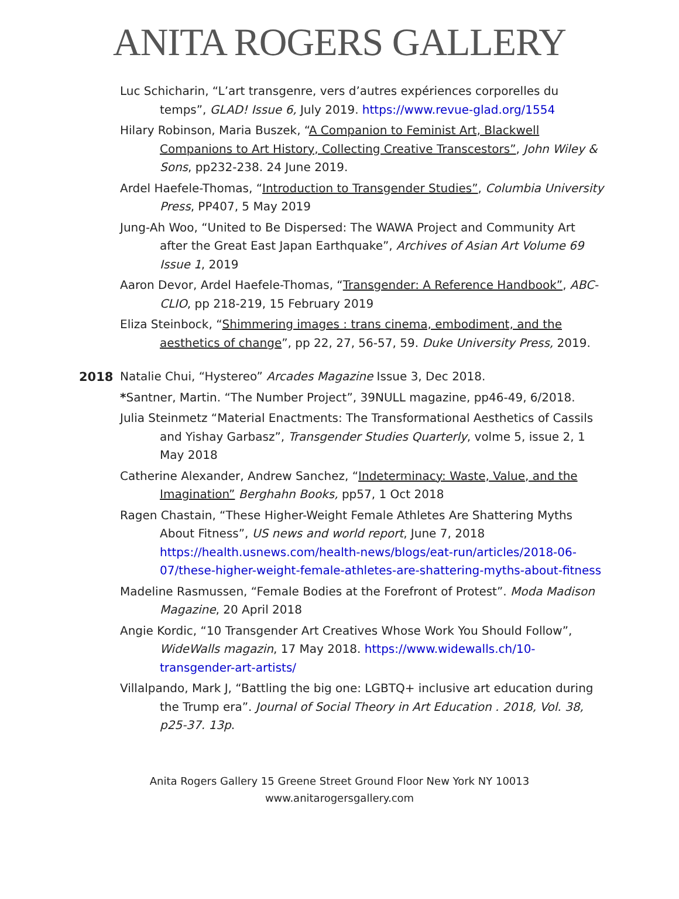ANITA ROGERS GALLERY
Luc Schicharin, “L’art transgenre, vers d’autres expériences corporelles du temps”, GLAD! Issue 6, July 2019. https://www.revue-glad.org/1554
Hilary Robinson, Maria Buszek, “A Companion to Feminist Art, Blackwell Companions to Art History, Collecting Creative Transcestors”, John Wiley & Sons, pp232-238. 24 June 2019.
Ardel Haefele-Thomas, “Introduction to Transgender Studies”, Columbia University Press, PP407, 5 May 2019
Jung-Ah Woo, “United to Be Dispersed: The WAWA Project and Community Art after the Great East Japan Earthquake”, Archives of Asian Art Volume 69 Issue 1, 2019
Aaron Devor, Ardel Haefele-Thomas, “Transgender: A Reference Handbook”, ABC-CLIO, pp 218-219, 15 February 2019
Eliza Steinbock, “Shimmering images : trans cinema, embodiment, and the aesthetics of change”, pp 22, 27, 56-57, 59. Duke University Press, 2019.
2018
Natalie Chui, “Hystereo” Arcades Magazine Issue 3, Dec 2018.
*Santner, Martin. “The Number Project”, 39NULL magazine, pp46-49, 6/2018.
Julia Steinmetz “Material Enactments: The Transformational Aesthetics of Cassils and Yishay Garbasz”, Transgender Studies Quarterly, volme 5, issue 2, 1 May 2018
Catherine Alexander, Andrew Sanchez, “Indeterminacy: Waste, Value, and the Imagination” Berghahn Books, pp57, 1 Oct 2018
Ragen Chastain, “These Higher-Weight Female Athletes Are Shattering Myths About Fitness”, US news and world report, June 7, 2018 https://health.usnews.com/health-news/blogs/eat-run/articles/2018-06-07/these-higher-weight-female-athletes-are-shattering-myths-about-fitness
Madeline Rasmussen, “Female Bodies at the Forefront of Protest”. Moda Madison Magazine, 20 April 2018
Angie Kordic, “10 Transgender Art Creatives Whose Work You Should Follow”, WideWalls magazin, 17 May 2018. https://www.widewalls.ch/10-transgender-art-artists/
Villalpando, Mark J, “Battling the big one: LGBTQ+ inclusive art education during the Trump era”. Journal of Social Theory in Art Education . 2018, Vol. 38, p25-37. 13p.
Anita Rogers Gallery 15 Greene Street Ground Floor New York NY 10013
www.anitarogersgallery.com